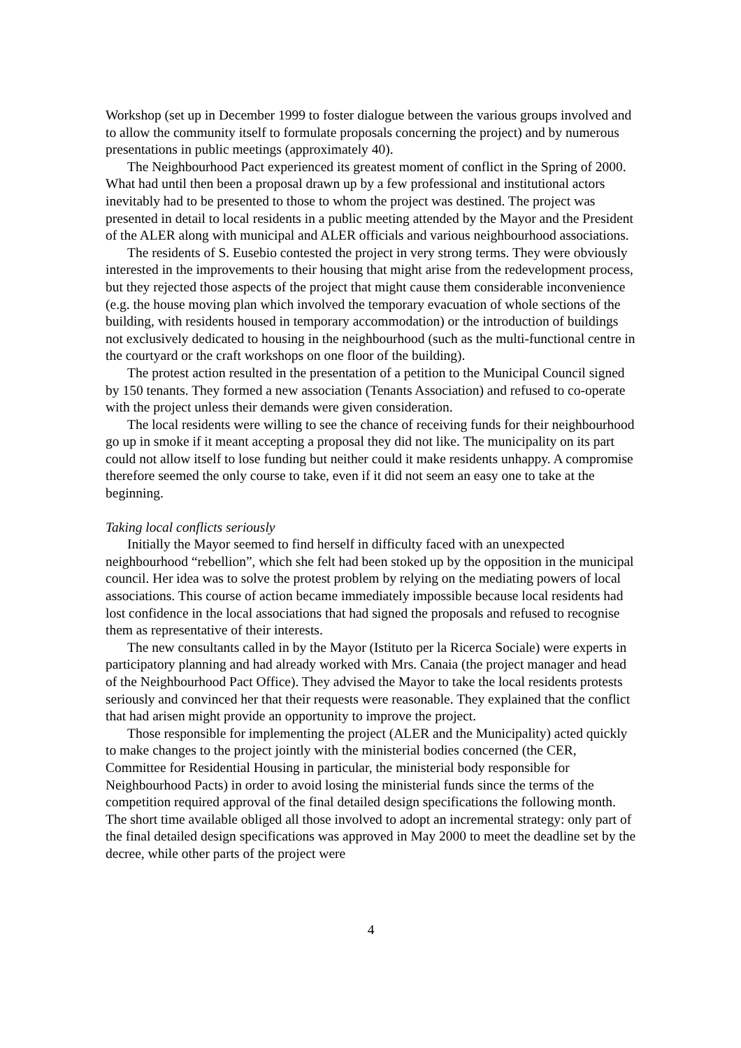Workshop (set up in December 1999 to foster dialogue between the various groups involved and to allow the community itself to formulate proposals concerning the project) and by numerous presentations in public meetings (approximately 40).
The Neighbourhood Pact experienced its greatest moment of conflict in the Spring of 2000. What had until then been a proposal drawn up by a few professional and institutional actors inevitably had to be presented to those to whom the project was destined. The project was presented in detail to local residents in a public meeting attended by the Mayor and the President of the ALER along with municipal and ALER officials and various neighbourhood associations.
The residents of S. Eusebio contested the project in very strong terms. They were obviously interested in the improvements to their housing that might arise from the redevelopment process, but they rejected those aspects of the project that might cause them considerable inconvenience (e.g. the house moving plan which involved the temporary evacuation of whole sections of the building, with residents housed in temporary accommodation) or the introduction of buildings not exclusively dedicated to housing in the neighbourhood (such as the multi-functional centre in the courtyard or the craft workshops on one floor of the building).
The protest action resulted in the presentation of a petition to the Municipal Council signed by 150 tenants. They formed a new association (Tenants Association) and refused to co-operate with the project unless their demands were given consideration.
The local residents were willing to see the chance of receiving funds for their neighbourhood go up in smoke if it meant accepting a proposal they did not like. The municipality on its part could not allow itself to lose funding but neither could it make residents unhappy. A compromise therefore seemed the only course to take, even if it did not seem an easy one to take at the beginning.
Taking local conflicts seriously
Initially the Mayor seemed to find herself in difficulty faced with an unexpected neighbourhood “rebellion”, which she felt had been stoked up by the opposition in the municipal council. Her idea was to solve the protest problem by relying on the mediating powers of local associations. This course of action became immediately impossible because local residents had lost confidence in the local associations that had signed the proposals and refused to recognise them as representative of their interests.
The new consultants called in by the Mayor (Istituto per la Ricerca Sociale) were experts in participatory planning and had already worked with Mrs. Canaia (the project manager and head of the Neighbourhood Pact Office). They advised the Mayor to take the local residents protests seriously and convinced her that their requests were reasonable. They explained that the conflict that had arisen might provide an opportunity to improve the project.
Those responsible for implementing the project (ALER and the Municipality) acted quickly to make changes to the project jointly with the ministerial bodies concerned (the CER, Committee for Residential Housing in particular, the ministerial body responsible for Neighbourhood Pacts) in order to avoid losing the ministerial funds since the terms of the competition required approval of the final detailed design specifications the following month. The short time available obliged all those involved to adopt an incremental strategy: only part of the final detailed design specifications was approved in May 2000 to meet the deadline set by the decree, while other parts of the project were
4